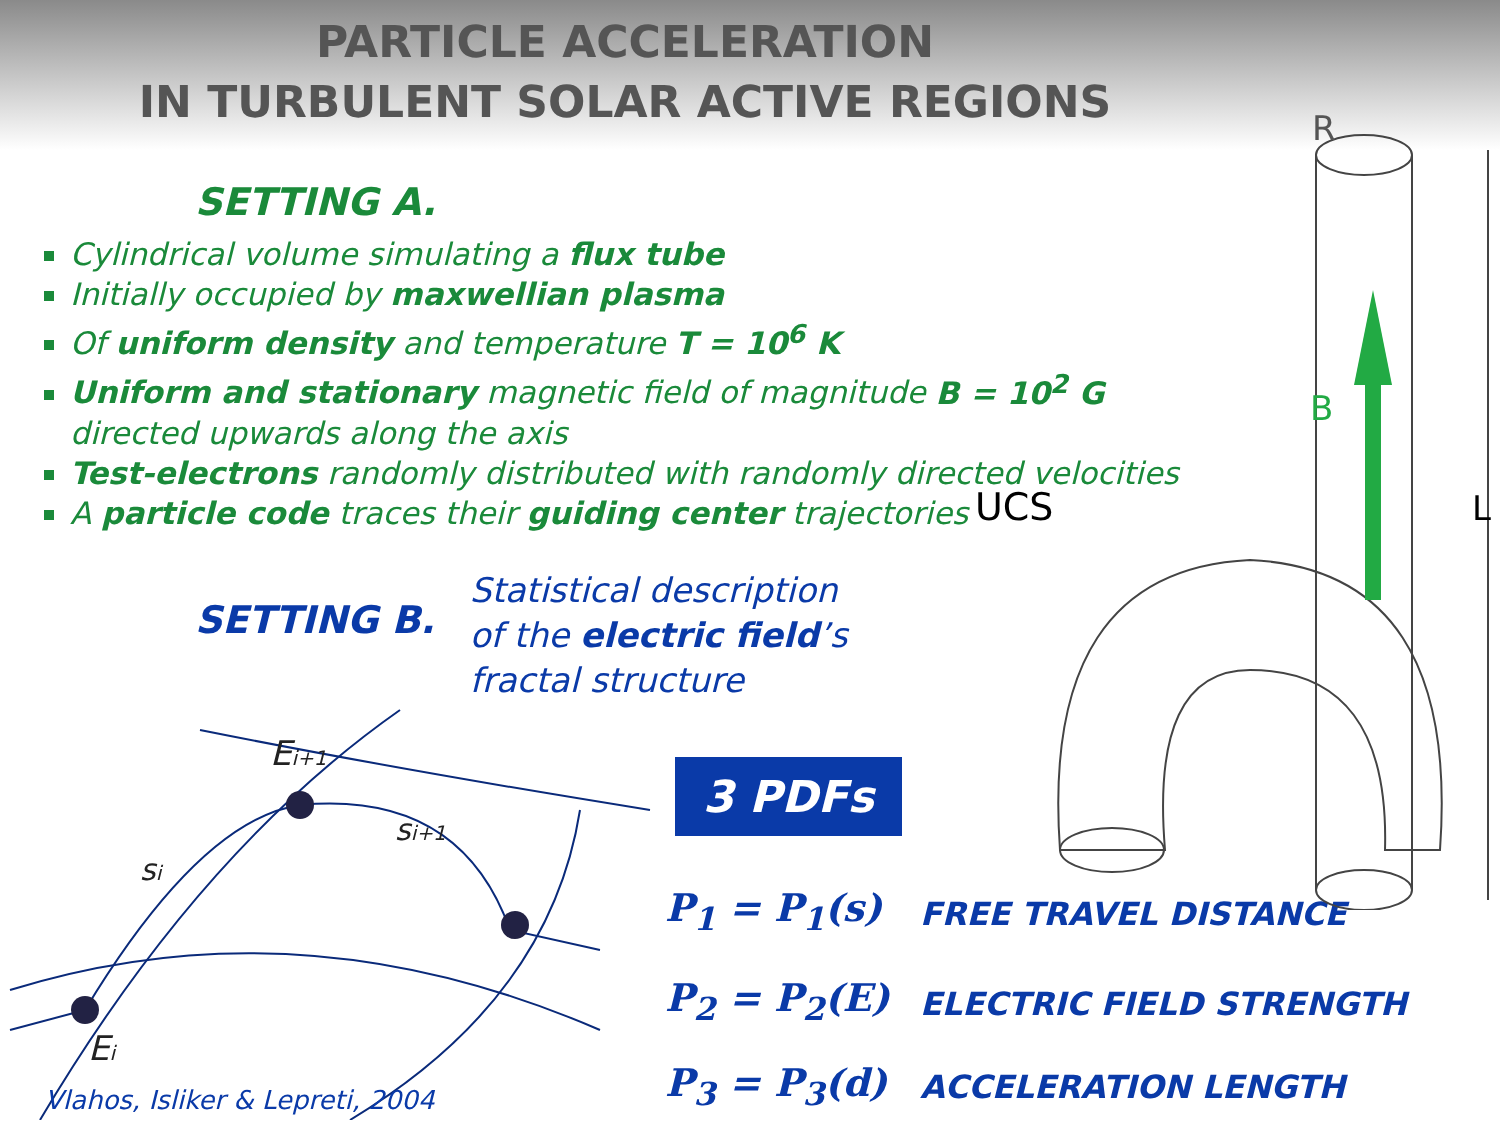PARTICLE ACCELERATION
IN TURBULENT SOLAR ACTIVE REGIONS
SETTING A.
Cylindrical volume simulating a flux tube
Initially occupied by maxwellian plasma
Of uniform density and temperature T = 10<sup>6</sup> K
Uniform and stationary magnetic field of magnitude B = 10<sup>2</sup> G directed upwards along the axis
Test-electrons randomly distributed with randomly directed velocities
A particle code traces their guiding center trajectories
UCS
SETTING B.
Statistical description
of the electric field’s
fractal structure
Ei+1
si+1
si
Ei
Vlahos, Isliker & Lepreti, 2004
3 PDFs
P<sub>1</sub> = P<sub>1</sub>(s) FREE TRAVEL DISTANCE
P<sub>2</sub> = P<sub>2</sub>(E) ELECTRIC FIELD STRENGTH
P<sub>3</sub> = P<sub>3</sub>(d) ACCELERATION LENGTH
R
B
L